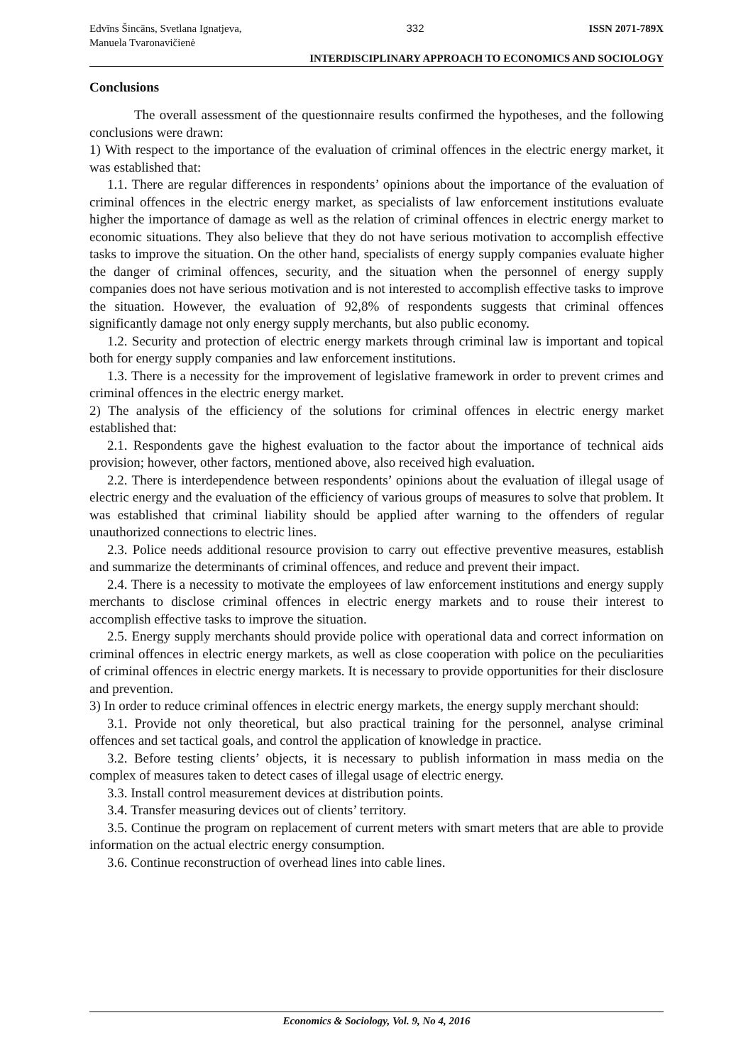Edvīns Šincāns, Svetlana Ignatjeva,
Manuela Tvaronavičienė
332 ISSN 2071-789X
INTERDISCIPLINARY APPROACH TO ECONOMICS AND SOCIOLOGY
Conclusions
The overall assessment of the questionnaire results confirmed the hypotheses, and the following conclusions were drawn:
1) With respect to the importance of the evaluation of criminal offences in the electric energy market, it was established that:
1.1. There are regular differences in respondents’ opinions about the importance of the evaluation of criminal offences in the electric energy market, as specialists of law enforcement institutions evaluate higher the importance of damage as well as the relation of criminal offences in electric energy market to economic situations. They also believe that they do not have serious motivation to accomplish effective tasks to improve the situation. On the other hand, specialists of energy supply companies evaluate higher the danger of criminal offences, security, and the situation when the personnel of energy supply companies does not have serious motivation and is not interested to accomplish effective tasks to improve the situation. However, the evaluation of 92,8% of respondents suggests that criminal offences significantly damage not only energy supply merchants, but also public economy.
1.2. Security and protection of electric energy markets through criminal law is important and topical both for energy supply companies and law enforcement institutions.
1.3. There is a necessity for the improvement of legislative framework in order to prevent crimes and criminal offences in the electric energy market.
2) The analysis of the efficiency of the solutions for criminal offences in electric energy market established that:
2.1. Respondents gave the highest evaluation to the factor about the importance of technical aids provision; however, other factors, mentioned above, also received high evaluation.
2.2. There is interdependence between respondents’ opinions about the evaluation of illegal usage of electric energy and the evaluation of the efficiency of various groups of measures to solve that problem. It was established that criminal liability should be applied after warning to the offenders of regular unauthorized connections to electric lines.
2.3. Police needs additional resource provision to carry out effective preventive measures, establish and summarize the determinants of criminal offences, and reduce and prevent their impact.
2.4. There is a necessity to motivate the employees of law enforcement institutions and energy supply merchants to disclose criminal offences in electric energy markets and to rouse their interest to accomplish effective tasks to improve the situation.
2.5. Energy supply merchants should provide police with operational data and correct information on criminal offences in electric energy markets, as well as close cooperation with police on the peculiarities of criminal offences in electric energy markets. It is necessary to provide opportunities for their disclosure and prevention.
3) In order to reduce criminal offences in electric energy markets, the energy supply merchant should:
3.1. Provide not only theoretical, but also practical training for the personnel, analyse criminal offences and set tactical goals, and control the application of knowledge in practice.
3.2. Before testing clients’ objects, it is necessary to publish information in mass media on the complex of measures taken to detect cases of illegal usage of electric energy.
3.3. Install control measurement devices at distribution points.
3.4. Transfer measuring devices out of clients’ territory.
3.5. Continue the program on replacement of current meters with smart meters that are able to provide information on the actual electric energy consumption.
3.6. Continue reconstruction of overhead lines into cable lines.
Economics & Sociology, Vol. 9, No 4, 2016